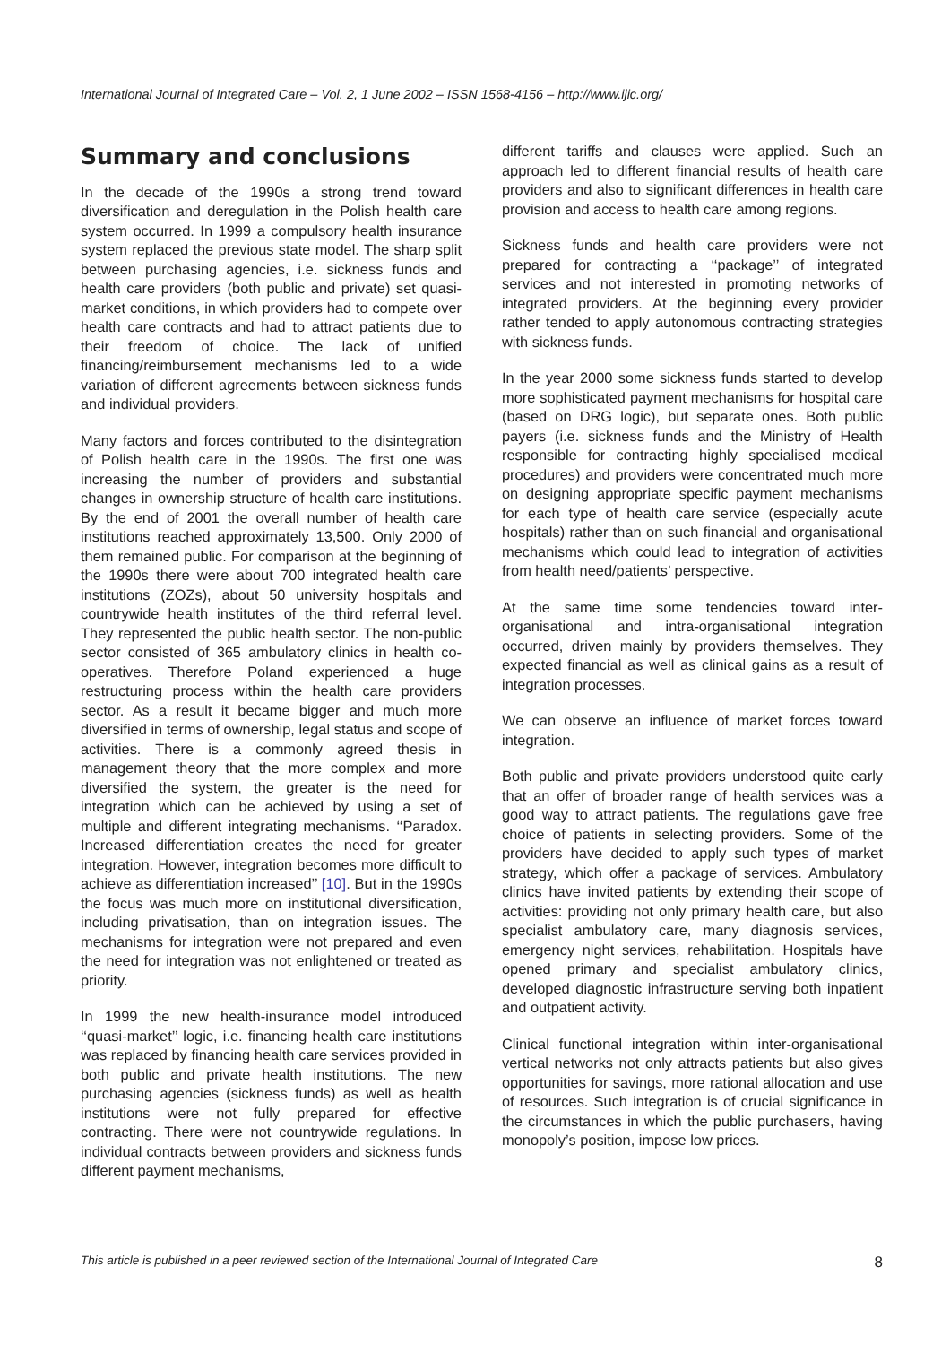International Journal of Integrated Care – Vol. 2, 1 June 2002 – ISSN 1568-4156 – http://www.ijic.org/
Summary and conclusions
In the decade of the 1990s a strong trend toward diversification and deregulation in the Polish health care system occurred. In 1999 a compulsory health insurance system replaced the previous state model. The sharp split between purchasing agencies, i.e. sickness funds and health care providers (both public and private) set quasi-market conditions, in which providers had to compete over health care contracts and had to attract patients due to their freedom of choice. The lack of unified financing/reimbursement mechanisms led to a wide variation of different agreements between sickness funds and individual providers.
Many factors and forces contributed to the disintegration of Polish health care in the 1990s. The first one was increasing the number of providers and substantial changes in ownership structure of health care institutions. By the end of 2001 the overall number of health care institutions reached approximately 13,500. Only 2000 of them remained public. For comparison at the beginning of the 1990s there were about 700 integrated health care institutions (ZOZs), about 50 university hospitals and countrywide health institutes of the third referral level. They represented the public health sector. The non-public sector consisted of 365 ambulatory clinics in health co-operatives. Therefore Poland experienced a huge restructuring process within the health care providers sector. As a result it became bigger and much more diversified in terms of ownership, legal status and scope of activities. There is a commonly agreed thesis in management theory that the more complex and more diversified the system, the greater is the need for integration which can be achieved by using a set of multiple and different integrating mechanisms. ‘‘Paradox. Increased differentiation creates the need for greater integration. However, integration becomes more difficult to achieve as differentiation increased’’ [10]. But in the 1990s the focus was much more on institutional diversification, including privatisation, than on integration issues. The mechanisms for integration were not prepared and even the need for integration was not enlightened or treated as priority.
In 1999 the new health-insurance model introduced ‘‘quasi-market’’ logic, i.e. financing health care institutions was replaced by financing health care services provided in both public and private health institutions. The new purchasing agencies (sickness funds) as well as health institutions were not fully prepared for effective contracting. There were not countrywide regulations. In individual contracts between providers and sickness funds different payment mechanisms,
different tariffs and clauses were applied. Such an approach led to different financial results of health care providers and also to significant differences in health care provision and access to health care among regions.
Sickness funds and health care providers were not prepared for contracting a ‘‘package’’ of integrated services and not interested in promoting networks of integrated providers. At the beginning every provider rather tended to apply autonomous contracting strategies with sickness funds.
In the year 2000 some sickness funds started to develop more sophisticated payment mechanisms for hospital care (based on DRG logic), but separate ones. Both public payers (i.e. sickness funds and the Ministry of Health responsible for contracting highly specialised medical procedures) and providers were concentrated much more on designing appropriate specific payment mechanisms for each type of health care service (especially acute hospitals) rather than on such financial and organisational mechanisms which could lead to integration of activities from health need/patients’ perspective.
At the same time some tendencies toward inter-organisational and intra-organisational integration occurred, driven mainly by providers themselves. They expected financial as well as clinical gains as a result of integration processes.
We can observe an influence of market forces toward integration.
Both public and private providers understood quite early that an offer of broader range of health services was a good way to attract patients. The regulations gave free choice of patients in selecting providers. Some of the providers have decided to apply such types of market strategy, which offer a package of services. Ambulatory clinics have invited patients by extending their scope of activities: providing not only primary health care, but also specialist ambulatory care, many diagnosis services, emergency night services, rehabilitation. Hospitals have opened primary and specialist ambulatory clinics, developed diagnostic infrastructure serving both inpatient and outpatient activity.
Clinical functional integration within inter-organisational vertical networks not only attracts patients but also gives opportunities for savings, more rational allocation and use of resources. Such integration is of crucial significance in the circumstances in which the public purchasers, having monopoly’s position, impose low prices.
This article is published in a peer reviewed section of the International Journal of Integrated Care 8